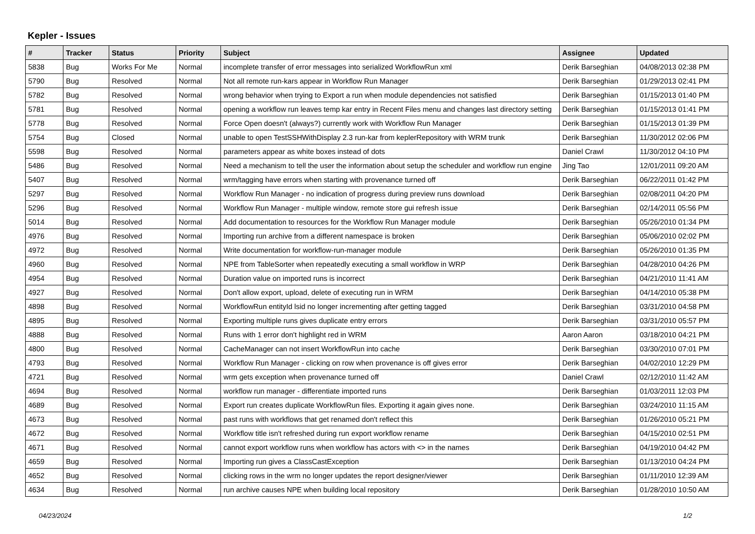Kepler - Issues
| # | Tracker | Status | Priority | Subject | Assignee | Updated |
| --- | --- | --- | --- | --- | --- | --- |
| 5838 | Bug | Works For Me | Normal | incomplete transfer of error messages into serialized WorkflowRun xml | Derik Barseghian | 04/08/2013 02:38 PM |
| 5790 | Bug | Resolved | Normal | Not all remote run-kars appear in Workflow Run Manager | Derik Barseghian | 01/29/2013 02:41 PM |
| 5782 | Bug | Resolved | Normal | wrong behavior when trying to Export a run when module dependencies not satisfied | Derik Barseghian | 01/15/2013 01:40 PM |
| 5781 | Bug | Resolved | Normal | opening a workflow run leaves temp kar entry in Recent Files menu and changes last directory setting | Derik Barseghian | 01/15/2013 01:41 PM |
| 5778 | Bug | Resolved | Normal | Force Open doesn't (always?) currently work with Workflow Run Manager | Derik Barseghian | 01/15/2013 01:39 PM |
| 5754 | Bug | Closed | Normal | unable to open TestSSHWithDisplay 2.3 run-kar from keplerRepository with WRM trunk | Derik Barseghian | 11/30/2012 02:06 PM |
| 5598 | Bug | Resolved | Normal | parameters appear as white boxes instead of dots | Daniel Crawl | 11/30/2012 04:10 PM |
| 5486 | Bug | Resolved | Normal | Need a mechanism to tell the user the information about setup the scheduler and workflow run engine | Jing Tao | 12/01/2011 09:20 AM |
| 5407 | Bug | Resolved | Normal | wrm/tagging have errors when starting with provenance turned off | Derik Barseghian | 06/22/2011 01:42 PM |
| 5297 | Bug | Resolved | Normal | Workflow Run Manager - no indication of progress during preview runs download | Derik Barseghian | 02/08/2011 04:20 PM |
| 5296 | Bug | Resolved | Normal | Workflow Run Manager - multiple window, remote store gui refresh issue | Derik Barseghian | 02/14/2011 05:56 PM |
| 5014 | Bug | Resolved | Normal | Add documentation to resources for the Workflow Run Manager module | Derik Barseghian | 05/26/2010 01:34 PM |
| 4976 | Bug | Resolved | Normal | Importing run archive from a different namespace is broken | Derik Barseghian | 05/06/2010 02:02 PM |
| 4972 | Bug | Resolved | Normal | Write documentation for workflow-run-manager module | Derik Barseghian | 05/26/2010 01:35 PM |
| 4960 | Bug | Resolved | Normal | NPE from TableSorter when repeatedly executing a small workflow in WRP | Derik Barseghian | 04/28/2010 04:26 PM |
| 4954 | Bug | Resolved | Normal | Duration value on imported runs is incorrect | Derik Barseghian | 04/21/2010 11:41 AM |
| 4927 | Bug | Resolved | Normal | Don't allow export, upload, delete of executing run in WRM | Derik Barseghian | 04/14/2010 05:38 PM |
| 4898 | Bug | Resolved | Normal | WorkflowRun entityId lsid no longer incrementing after getting tagged | Derik Barseghian | 03/31/2010 04:58 PM |
| 4895 | Bug | Resolved | Normal | Exporting multiple runs gives duplicate entry errors | Derik Barseghian | 03/31/2010 05:57 PM |
| 4888 | Bug | Resolved | Normal | Runs with 1 error don't highlight red in WRM | Aaron Aaron | 03/18/2010 04:21 PM |
| 4800 | Bug | Resolved | Normal | CacheManager can not insert WorkflowRun into cache | Derik Barseghian | 03/30/2010 07:01 PM |
| 4793 | Bug | Resolved | Normal | Workflow Run Manager - clicking on row when provenance is off gives error | Derik Barseghian | 04/02/2010 12:29 PM |
| 4721 | Bug | Resolved | Normal | wrm gets exception when provenance turned off | Daniel Crawl | 02/12/2010 11:42 AM |
| 4694 | Bug | Resolved | Normal | workflow run manager - differentiate imported runs | Derik Barseghian | 01/03/2011 12:03 PM |
| 4689 | Bug | Resolved | Normal | Export run creates duplicate WorkflowRun files. Exporting it again gives none. | Derik Barseghian | 03/24/2010 11:15 AM |
| 4673 | Bug | Resolved | Normal | past runs with workflows that get renamed don't reflect this | Derik Barseghian | 01/26/2010 05:21 PM |
| 4672 | Bug | Resolved | Normal | Workflow title isn't refreshed during run export workflow rename | Derik Barseghian | 04/15/2010 02:51 PM |
| 4671 | Bug | Resolved | Normal | cannot export workflow runs when workflow has actors with <> in the names | Derik Barseghian | 04/19/2010 04:42 PM |
| 4659 | Bug | Resolved | Normal | Importing run gives a ClassCastException | Derik Barseghian | 01/13/2010 04:24 PM |
| 4652 | Bug | Resolved | Normal | clicking rows in the wrm no longer updates the report designer/viewer | Derik Barseghian | 01/11/2010 12:39 AM |
| 4634 | Bug | Resolved | Normal | run archive causes NPE when building local repository | Derik Barseghian | 01/28/2010 10:50 AM |
04/23/2024 1/2